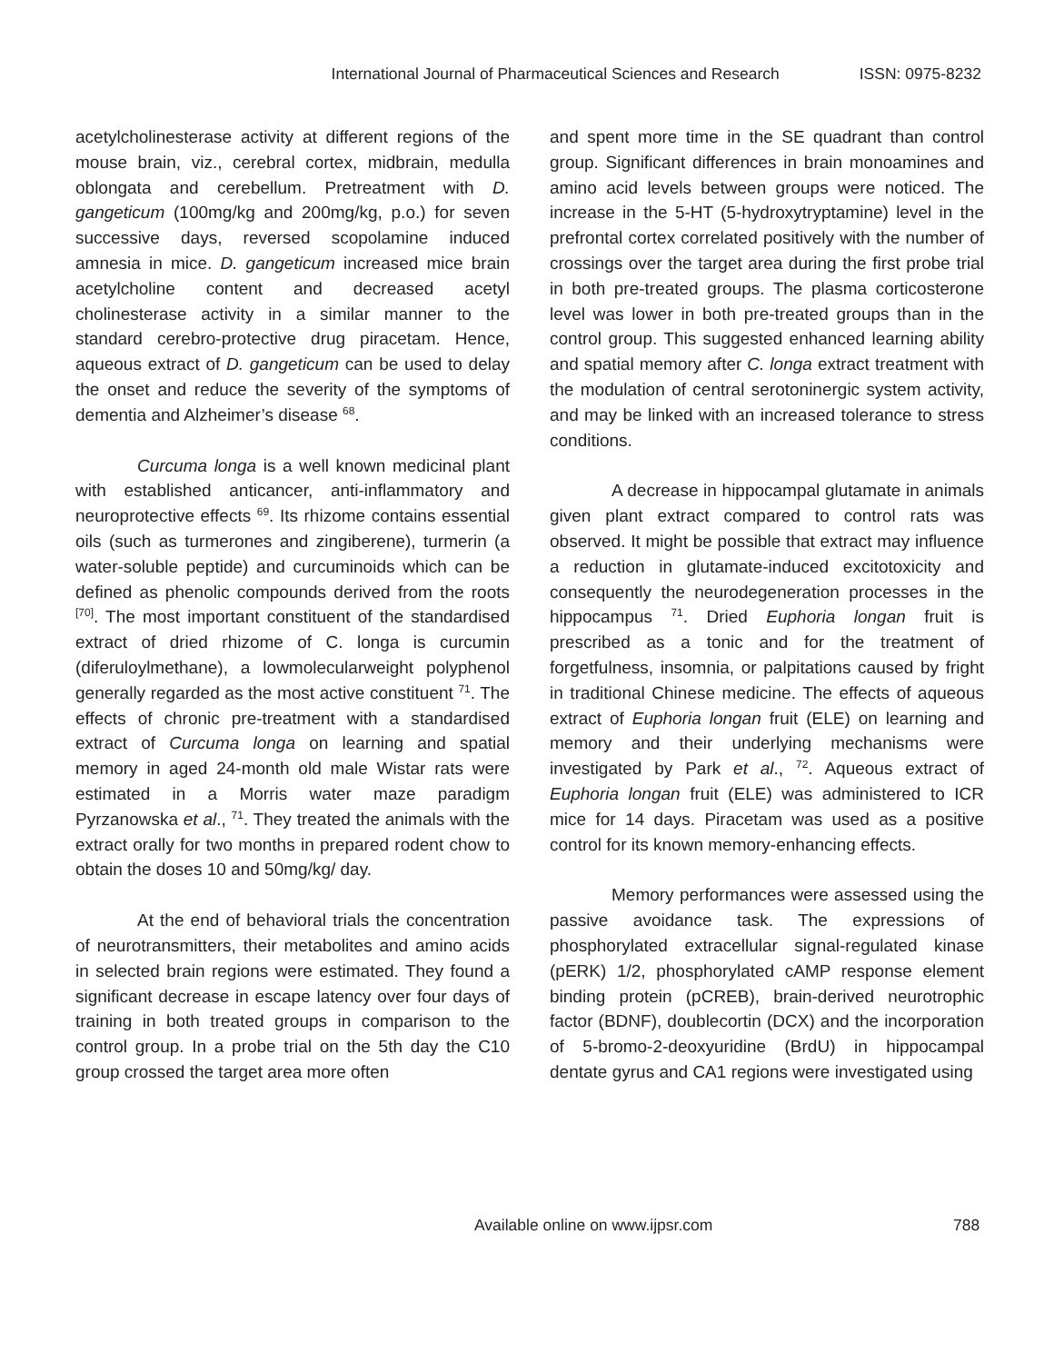International Journal of Pharmaceutical Sciences and Research ISSN: 0975-8232
acetylcholinesterase activity at different regions of the mouse brain, viz., cerebral cortex, midbrain, medulla oblongata and cerebellum. Pretreatment with D. gangeticum (100mg/kg and 200mg/kg, p.o.) for seven successive days, reversed scopolamine induced amnesia in mice. D. gangeticum increased mice brain acetylcholine content and decreased acetyl cholinesterase activity in a similar manner to the standard cerebro-protective drug piracetam. Hence, aqueous extract of D. gangeticum can be used to delay the onset and reduce the severity of the symptoms of dementia and Alzheimer’s disease <sup>68</sup>.
Curcuma longa is a well known medicinal plant with established anticancer, anti-inflammatory and neuroprotective effects <sup>69</sup>. Its rhizome contains essential oils (such as turmerones and zingiberene), turmerin (a water-soluble peptide) and curcuminoids which can be defined as phenolic compounds derived from the roots <sup>[70]</sup>. The most important constituent of the standardised extract of dried rhizome of C. longa is curcumin (diferuloylmethane), a lowmolecularweight polyphenol generally regarded as the most active constituent <sup>71</sup>. The effects of chronic pre-treatment with a standardised extract of Curcuma longa on learning and spatial memory in aged 24-month old male Wistar rats were estimated in a Morris water maze paradigm Pyrzanowska et al., <sup>71</sup>. They treated the animals with the extract orally for two months in prepared rodent chow to obtain the doses 10 and 50mg/kg/ day.
At the end of behavioral trials the concentration of neurotransmitters, their metabolites and amino acids in selected brain regions were estimated. They found a significant decrease in escape latency over four days of training in both treated groups in comparison to the control group. In a probe trial on the 5th day the C10 group crossed the target area more often
and spent more time in the SE quadrant than control group. Significant differences in brain monoamines and amino acid levels between groups were noticed. The increase in the 5-HT (5-hydroxytryptamine) level in the prefrontal cortex correlated positively with the number of crossings over the target area during the first probe trial in both pre-treated groups. The plasma corticosterone level was lower in both pre-treated groups than in the control group. This suggested enhanced learning ability and spatial memory after C. longa extract treatment with the modulation of central serotoninergic system activity, and may be linked with an increased tolerance to stress conditions.
A decrease in hippocampal glutamate in animals given plant extract compared to control rats was observed. It might be possible that extract may influence a reduction in glutamate-induced excitotoxicity and consequently the neurodegeneration processes in the hippocampus <sup>71</sup>. Dried Euphoria longan fruit is prescribed as a tonic and for the treatment of forgetfulness, insomnia, or palpitations caused by fright in traditional Chinese medicine. The effects of aqueous extract of Euphoria longan fruit (ELE) on learning and memory and their underlying mechanisms were investigated by Park et al., <sup>72</sup>. Aqueous extract of Euphoria longan fruit (ELE) was administered to ICR mice for 14 days. Piracetam was used as a positive control for its known memory-enhancing effects.
Memory performances were assessed using the passive avoidance task. The expressions of phosphorylated extracellular signal-regulated kinase (pERK) 1/2, phosphorylated cAMP response element binding protein (pCREB), brain-derived neurotrophic factor (BDNF), doublecortin (DCX) and the incorporation of 5-bromo-2-deoxyuridine (BrdU) in hippocampal dentate gyrus and CA1 regions were investigated using
Available online on www.ijpsr.com 788